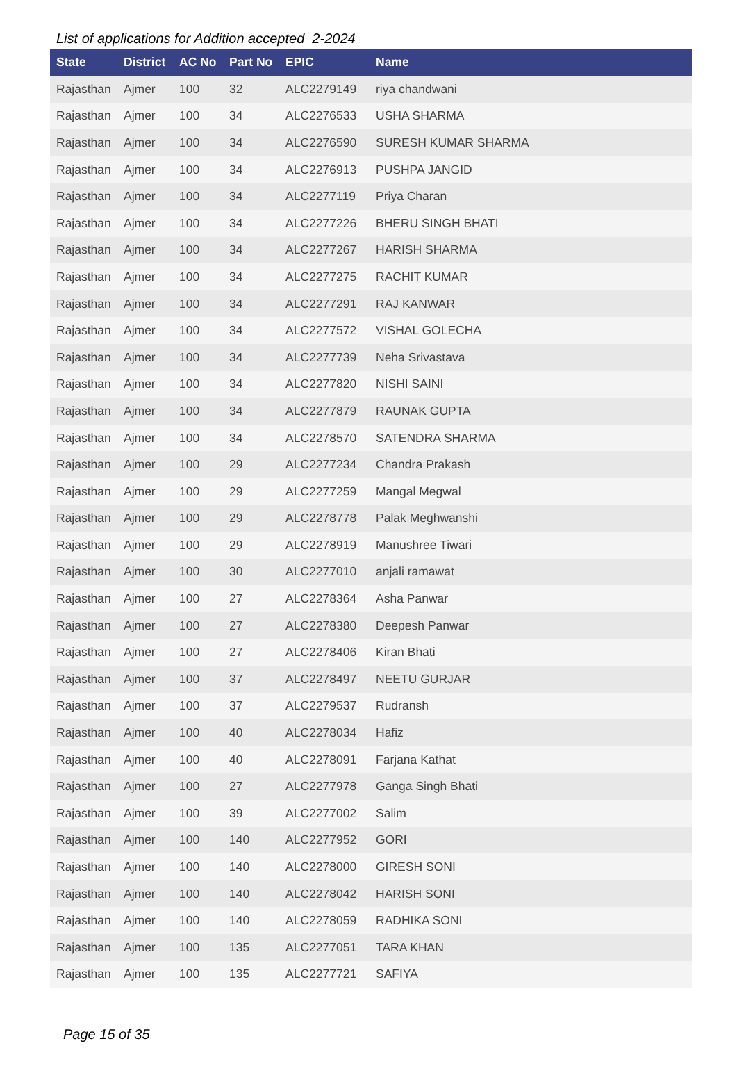List of applications for Addition accepted 2-2024
| State | District | AC No | Part No | EPIC | Name |
| --- | --- | --- | --- | --- | --- |
| Rajasthan | Ajmer | 100 | 32 | ALC2279149 | riya chandwani |
| Rajasthan | Ajmer | 100 | 34 | ALC2276533 | USHA SHARMA |
| Rajasthan | Ajmer | 100 | 34 | ALC2276590 | SURESH KUMAR SHARMA |
| Rajasthan | Ajmer | 100 | 34 | ALC2276913 | PUSHPA JANGID |
| Rajasthan | Ajmer | 100 | 34 | ALC2277119 | Priya Charan |
| Rajasthan | Ajmer | 100 | 34 | ALC2277226 | BHERU SINGH BHATI |
| Rajasthan | Ajmer | 100 | 34 | ALC2277267 | HARISH SHARMA |
| Rajasthan | Ajmer | 100 | 34 | ALC2277275 | RACHIT KUMAR |
| Rajasthan | Ajmer | 100 | 34 | ALC2277291 | RAJ KANWAR |
| Rajasthan | Ajmer | 100 | 34 | ALC2277572 | VISHAL GOLECHA |
| Rajasthan | Ajmer | 100 | 34 | ALC2277739 | Neha Srivastava |
| Rajasthan | Ajmer | 100 | 34 | ALC2277820 | NISHI SAINI |
| Rajasthan | Ajmer | 100 | 34 | ALC2277879 | RAUNAK GUPTA |
| Rajasthan | Ajmer | 100 | 34 | ALC2278570 | SATENDRA SHARMA |
| Rajasthan | Ajmer | 100 | 29 | ALC2277234 | Chandra Prakash |
| Rajasthan | Ajmer | 100 | 29 | ALC2277259 | Mangal Megwal |
| Rajasthan | Ajmer | 100 | 29 | ALC2278778 | Palak Meghwanshi |
| Rajasthan | Ajmer | 100 | 29 | ALC2278919 | Manushree Tiwari |
| Rajasthan | Ajmer | 100 | 30 | ALC2277010 | anjali ramawat |
| Rajasthan | Ajmer | 100 | 27 | ALC2278364 | Asha Panwar |
| Rajasthan | Ajmer | 100 | 27 | ALC2278380 | Deepesh Panwar |
| Rajasthan | Ajmer | 100 | 27 | ALC2278406 | Kiran Bhati |
| Rajasthan | Ajmer | 100 | 37 | ALC2278497 | NEETU GURJAR |
| Rajasthan | Ajmer | 100 | 37 | ALC2279537 | Rudransh |
| Rajasthan | Ajmer | 100 | 40 | ALC2278034 | Hafiz |
| Rajasthan | Ajmer | 100 | 40 | ALC2278091 | Farjana Kathat |
| Rajasthan | Ajmer | 100 | 27 | ALC2277978 | Ganga Singh Bhati |
| Rajasthan | Ajmer | 100 | 39 | ALC2277002 | Salim |
| Rajasthan | Ajmer | 100 | 140 | ALC2277952 | GORI |
| Rajasthan | Ajmer | 100 | 140 | ALC2278000 | GIRESH SONI |
| Rajasthan | Ajmer | 100 | 140 | ALC2278042 | HARISH SONI |
| Rajasthan | Ajmer | 100 | 140 | ALC2278059 | RADHIKA SONI |
| Rajasthan | Ajmer | 100 | 135 | ALC2277051 | TARA KHAN |
| Rajasthan | Ajmer | 100 | 135 | ALC2277721 | SAFIYA |
Page 15 of 35